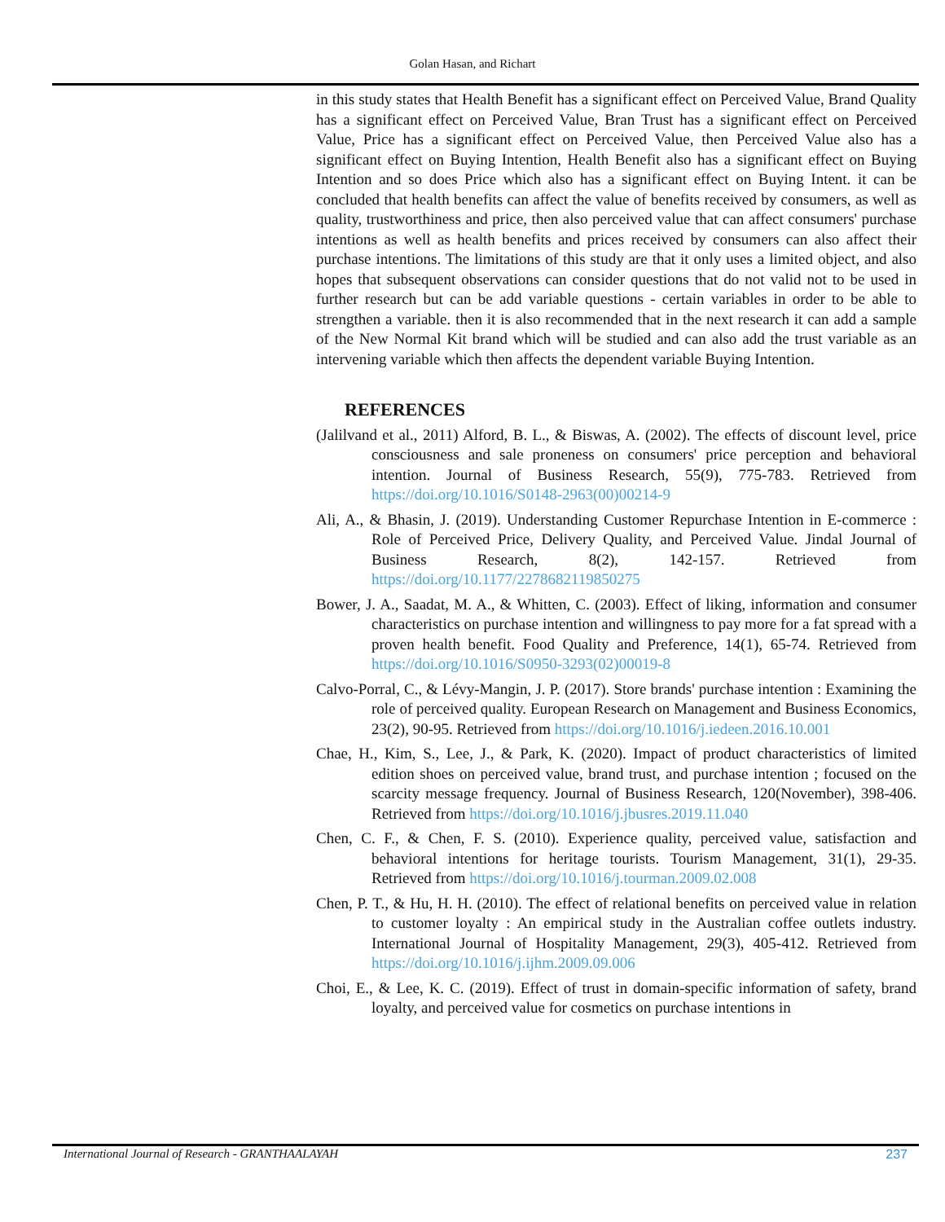Golan Hasan, and Richart
in this study states that Health Benefit has a significant effect on Perceived Value, Brand Quality has a significant effect on Perceived Value, Bran Trust has a significant effect on Perceived Value, Price has a significant effect on Perceived Value, then Perceived Value also has a significant effect on Buying Intention, Health Benefit also has a significant effect on Buying Intention and so does Price which also has a significant effect on Buying Intent. it can be concluded that health benefits can affect the value of benefits received by consumers, as well as quality, trustworthiness and price, then also perceived value that can affect consumers' purchase intentions as well as health benefits and prices received by consumers can also affect their purchase intentions. The limitations of this study are that it only uses a limited object, and also hopes that subsequent observations can consider questions that do not valid not to be used in further research but can be add variable questions - certain variables in order to be able to strengthen a variable. then it is also recommended that in the next research it can add a sample of the New Normal Kit brand which will be studied and can also add the trust variable as an intervening variable which then affects the dependent variable Buying Intention.
REFERENCES
(Jalilvand et al., 2011) Alford, B. L., & Biswas, A. (2002). The effects of discount level, price consciousness and sale proneness on consumers' price perception and behavioral intention. Journal of Business Research, 55(9), 775-783. Retrieved from https://doi.org/10.1016/S0148-2963(00)00214-9
Ali, A., & Bhasin, J. (2019). Understanding Customer Repurchase Intention in E-commerce : Role of Perceived Price, Delivery Quality, and Perceived Value. Jindal Journal of Business Research, 8(2), 142-157. Retrieved from https://doi.org/10.1177/2278682119850275
Bower, J. A., Saadat, M. A., & Whitten, C. (2003). Effect of liking, information and consumer characteristics on purchase intention and willingness to pay more for a fat spread with a proven health benefit. Food Quality and Preference, 14(1), 65-74. Retrieved from https://doi.org/10.1016/S0950-3293(02)00019-8
Calvo-Porral, C., & Lévy-Mangin, J. P. (2017). Store brands' purchase intention : Examining the role of perceived quality. European Research on Management and Business Economics, 23(2), 90-95. Retrieved from https://doi.org/10.1016/j.iedeen.2016.10.001
Chae, H., Kim, S., Lee, J., & Park, K. (2020). Impact of product characteristics of limited edition shoes on perceived value, brand trust, and purchase intention ; focused on the scarcity message frequency. Journal of Business Research, 120(November), 398-406. Retrieved from https://doi.org/10.1016/j.jbusres.2019.11.040
Chen, C. F., & Chen, F. S. (2010). Experience quality, perceived value, satisfaction and behavioral intentions for heritage tourists. Tourism Management, 31(1), 29-35. Retrieved from https://doi.org/10.1016/j.tourman.2009.02.008
Chen, P. T., & Hu, H. H. (2010). The effect of relational benefits on perceived value in relation to customer loyalty : An empirical study in the Australian coffee outlets industry. International Journal of Hospitality Management, 29(3), 405-412. Retrieved from https://doi.org/10.1016/j.ijhm.2009.09.006
Choi, E., & Lee, K. C. (2019). Effect of trust in domain-specific information of safety, brand loyalty, and perceived value for cosmetics on purchase intentions in
International Journal of Research - GRANTHAALAYAH 237